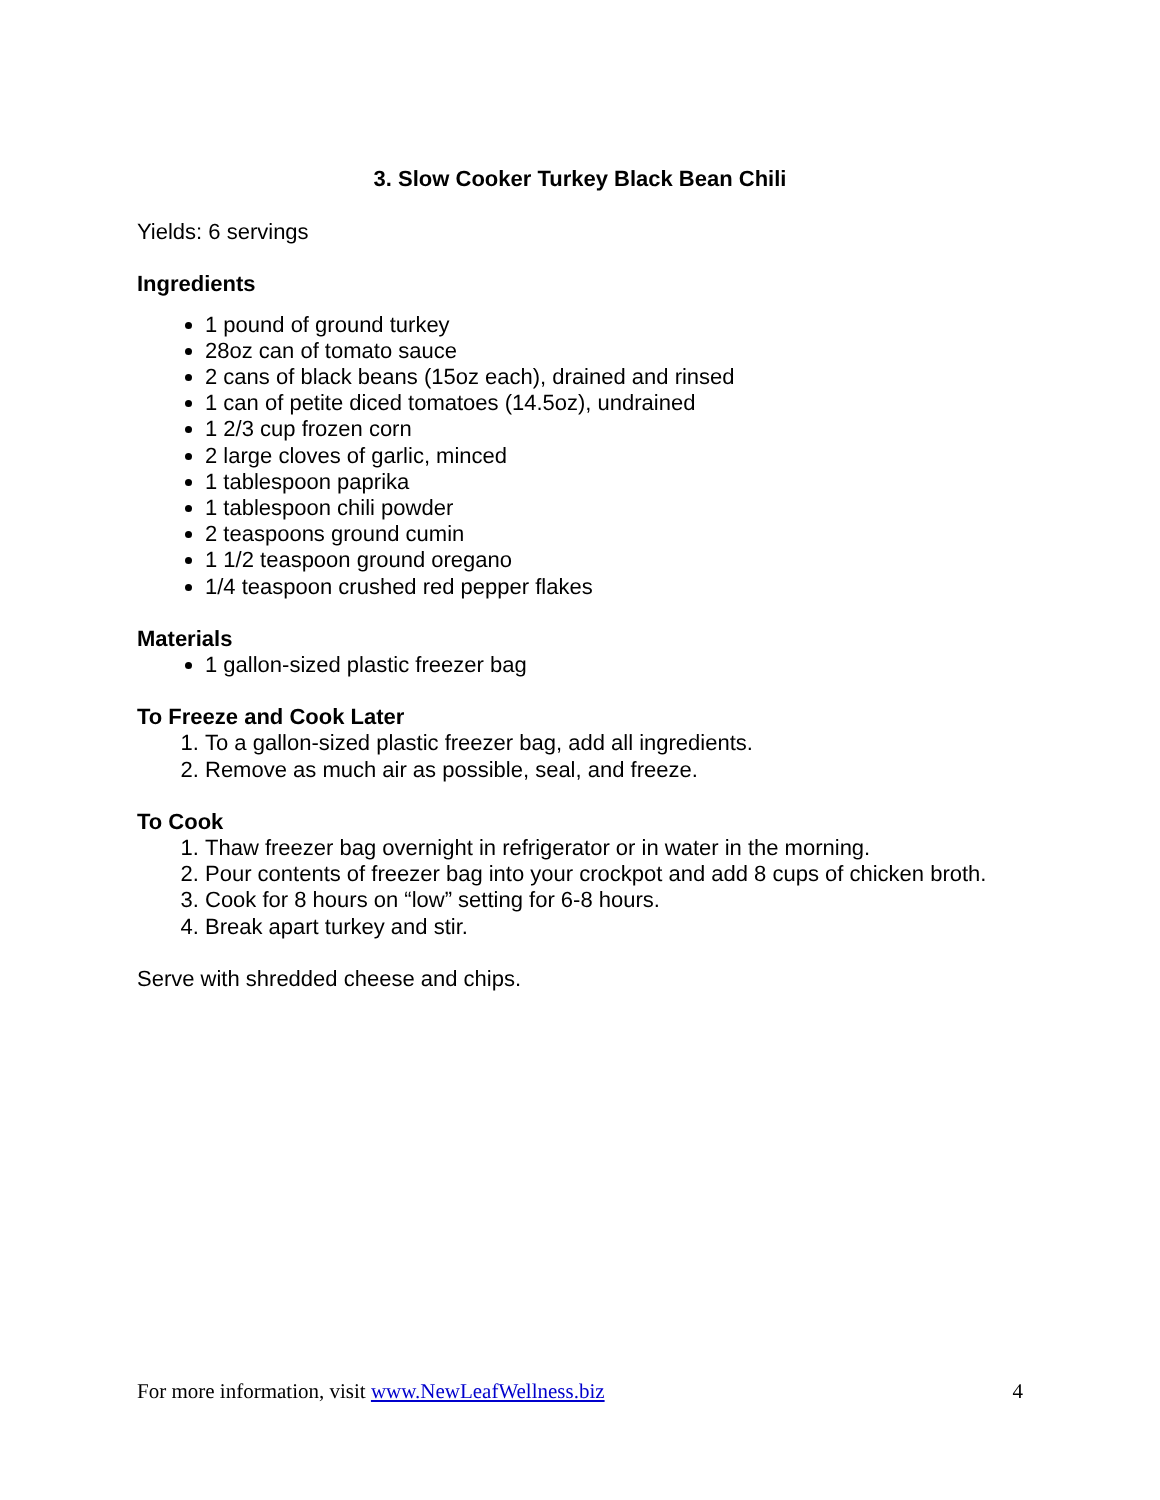3. Slow Cooker Turkey Black Bean Chili
Yields: 6 servings
Ingredients
1 pound of ground turkey
28oz can of tomato sauce
2 cans of black beans (15oz each), drained and rinsed
1 can of petite diced tomatoes (14.5oz), undrained
1 2/3 cup frozen corn
2 large cloves of garlic, minced
1 tablespoon paprika
1 tablespoon chili powder
2 teaspoons ground cumin
1 1/2 teaspoon ground oregano
1/4 teaspoon crushed red pepper flakes
Materials
1 gallon-sized plastic freezer bag
To Freeze and Cook Later
1. To a gallon-sized plastic freezer bag, add all ingredients.
2. Remove as much air as possible, seal, and freeze.
To Cook
1. Thaw freezer bag overnight in refrigerator or in water in the morning.
2. Pour contents of freezer bag into your crockpot and add 8 cups of chicken broth.
3. Cook for 8 hours on “low” setting for 6-8 hours.
4. Break apart turkey and stir.
Serve with shredded cheese and chips.
For more information, visit www.NewLeafWellness.biz 4